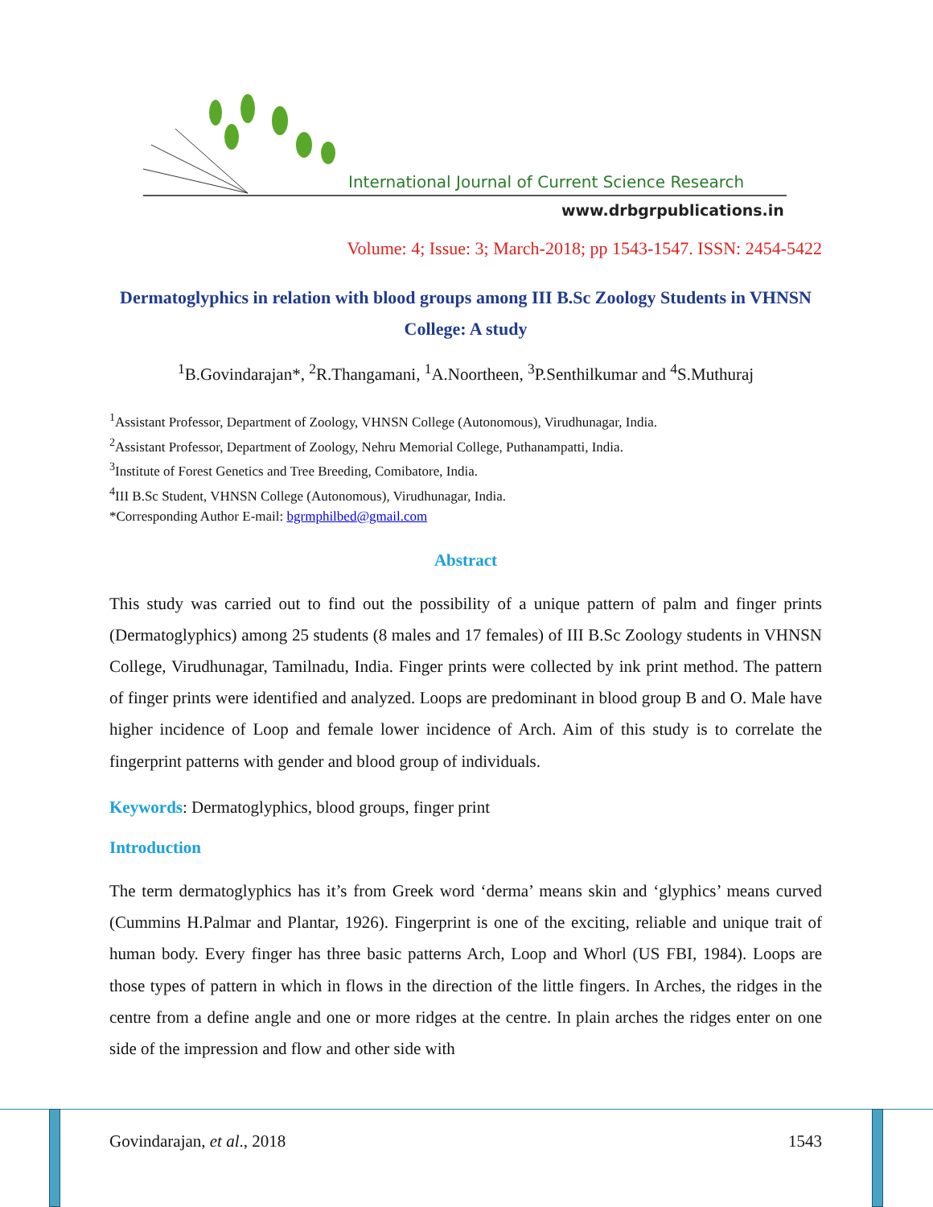International Journal of Current Science Research
www.drbgrpublications.in
Volume: 4; Issue: 3; March-2018; pp 1543-1547. ISSN: 2454-5422
Dermatoglyphics in relation with blood groups among III B.Sc Zoology Students in VHNSN College: A study
<sup>1</sup> B.Govindarajan*, <sup>2</sup>R.Thangamani, <sup>1</sup>A.Noortheen, <sup>3</sup>P.Senthilkumar and <sup>4</sup>S.Muthuraj
<sup>1</sup> Assistant Professor, Department of Zoology, VHNSN College (Autonomous), Virudhunagar, India.
<sup>2</sup> Assistant Professor, Department of Zoology, Nehru Memorial College, Puthanampatti, India.
<sup>3</sup> Institute of Forest Genetics and Tree Breeding, Comibatore, India.
<sup>4</sup> III B.Sc Student, VHNSN College (Autonomous), Virudhunagar, India.
*Corresponding Author E-mail: bgrmphilbed@gmail.com
Abstract
This study was carried out to find out the possibility of a unique pattern of palm and finger prints (Dermatoglyphics) among 25 students (8 males and 17 females) of III B.Sc Zoology students in VHNSN College, Virudhunagar, Tamilnadu, India. Finger prints were collected by ink print method. The pattern of finger prints were identified and analyzed. Loops are predominant in blood group B and O. Male have higher incidence of Loop and female lower incidence of Arch. Aim of this study is to correlate the fingerprint patterns with gender and blood group of individuals.
Keywords: Dermatoglyphics, blood groups, finger print
Introduction
The term dermatoglyphics has it’s from Greek word ‘derma’ means skin and ‘glyphics’ means curved (Cummins H.Palmar and Plantar, 1926). Fingerprint is one of the exciting, reliable and unique trait of human body. Every finger has three basic patterns Arch, Loop and Whorl (US FBI, 1984). Loops are those types of pattern in which in flows in the direction of the little fingers. In Arches, the ridges in the centre from a define angle and one or more ridges at the centre. In plain arches the ridges enter on one side of the impression and flow and other side with
Govindarajan, et al., 2018 1543